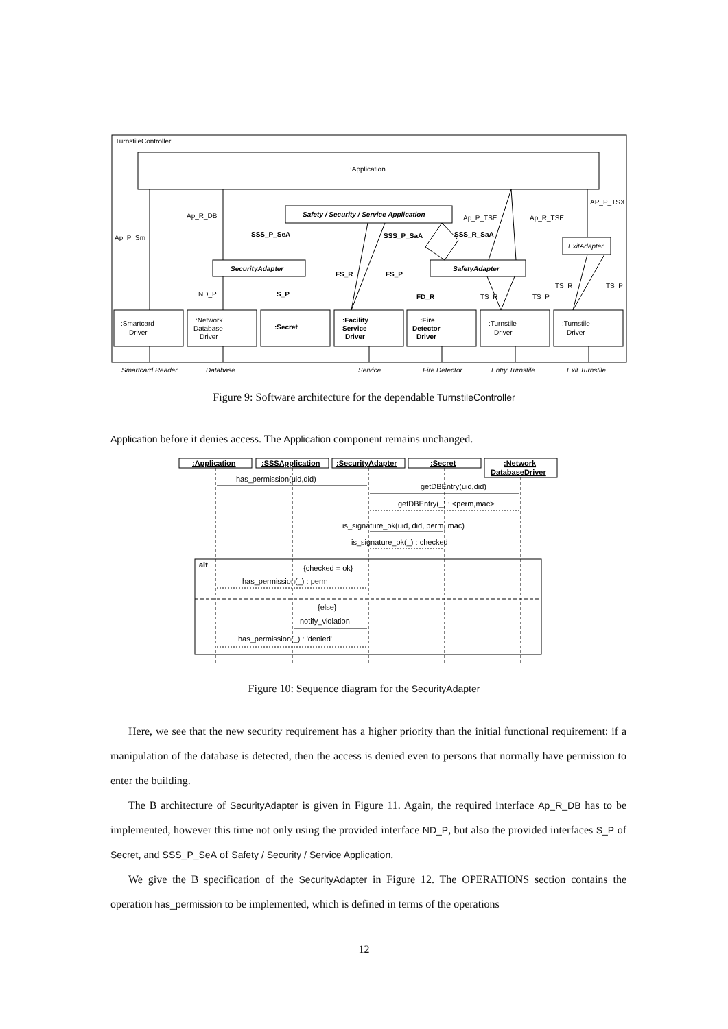TurnstileController
:Application
Safety / Security / Service Application
SecurityAdapter
SafetyAdapter
ExitAdapter
:Smartcard
Driver
:Network
Database
Driver
:Secret
:Facility
Service
Driver
:Fire
Detector
Driver
:Turnstile
Driver
:Turnstile
Driver
Ap_P_Sm
Ap_R_DB
SSS_P_SeA
SSS_P_SaA
SSS_R_SaA
Ap_P_TSE
Ap_R_TSE
AP_P_TSX
ND_P
S_P
FS_R
FS_P
FD_R
TS_R
TS_P
TS_R
TS_P
Smartcard Reader
Database
Service
Fire Detector
Entry Turnstile
Exit Turnstile
Figure 9: Software architecture for the dependable TurnstileController
Application before it denies access. The Application component remains unchanged.
:Application
:SSSApplication
:SecurityAdapter
:Secret
:Network
DatabaseDriver
alt
has_permission(uid,did)
getDBEntry(uid,did)
getDBEntry(_) : <perm,mac>
is_signature_ok(uid, did, perm, mac)
is_signature_ok(_) : checked
{checked = ok}
has_permission(_) : perm
{else}
notify_violation
has_permission(_) : 'denied'
Figure 10: Sequence diagram for the SecurityAdapter
Here, we see that the new security requirement has a higher priority than the initial functional requirement: if a manipulation of the database is detected, then the access is denied even to persons that normally have permission to enter the building.
The B architecture of SecurityAdapter is given in Figure 11. Again, the required interface Ap_R_DB has to be implemented, however this time not only using the provided interface ND_P, but also the provided interfaces S_P of Secret, and SSS_P_SeA of Safety / Security / Service Application.
We give the B specification of the SecurityAdapter in Figure 12. The OPERATIONS section contains the operation has_permission to be implemented, which is defined in terms of the operations
12